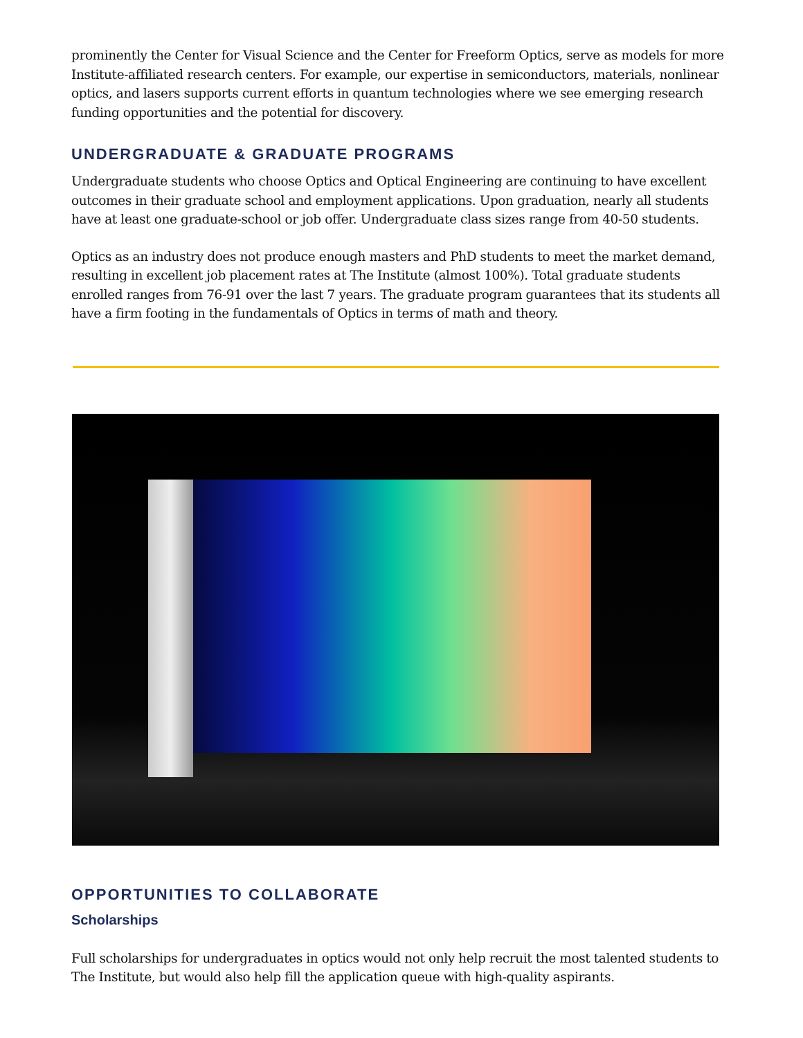prominently the Center for Visual Science and the Center for Freeform Optics, serve as models for more Institute-affiliated research centers. For example, our expertise in semiconductors, materials, nonlinear optics, and lasers supports current efforts in quantum technologies where we see emerging research funding opportunities and the potential for discovery.
UNDERGRADUATE & GRADUATE PROGRAMS
Undergraduate students who choose Optics and Optical Engineering are continuing to have excellent outcomes in their graduate school and employment applications. Upon graduation, nearly all students have at least one graduate-school or job offer. Undergraduate class sizes range from 40-50 students.
Optics as an industry does not produce enough masters and PhD students to meet the market demand, resulting in excellent job placement rates at The Institute (almost 100%). Total graduate students enrolled ranges from 76-91 over the last 7 years. The graduate program guarantees that its students all have a firm footing in the fundamentals of Optics in terms of math and theory.
OPPORTUNITIES TO COLLABORATE
Scholarships
Full scholarships for undergraduates in optics would not only help recruit the most talented students to The Institute, but would also help fill the application queue with high-quality aspirants.